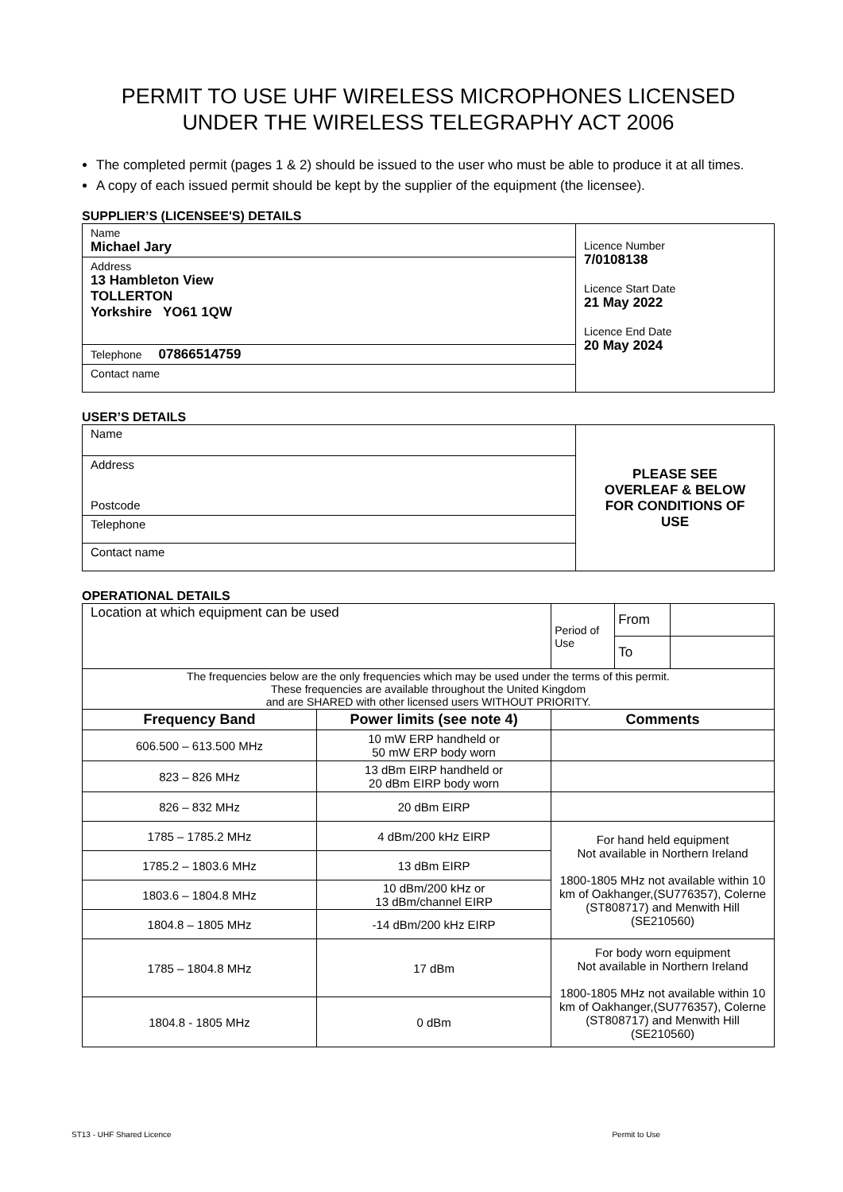PERMIT TO USE UHF WIRELESS MICROPHONES LICENSED
UNDER THE WIRELESS TELEGRAPHY ACT 2006
The completed permit (pages 1 & 2) should be issued to the user who must be able to produce it at all times.
A copy of each issued permit should be kept by the supplier of the equipment (the licensee).
SUPPLIER’S (LICENSEE'S) DETAILS
| Name Michael Jary | Licence Number 7/0108138 Licence Start Date 21 May 2022 Licence End Date 20 May 2024 |
| Address 13 Hambleton View TOLLERTON Yorkshire YO61 1QW | |
| Telephone 07866514759 | |
| Contact name | |
USER’S DETAILS
| Name | PLEASE SEE OVERLEAF & BELOW FOR CONDITIONS OF USE |
| Address Postcode | |
| Telephone | |
| Contact name | |
OPERATIONAL DETAILS
| Location at which equipment can be used | | Period of Use | From | |
| | | | To | |
| The frequencies below are the only frequencies which may be used under the terms of this permit. These frequencies are available throughout the United Kingdom and are SHARED with other licensed users WITHOUT PRIORITY. | | | | |
| Frequency Band | Power limits (see note 4) | Comments | | |
| 606.500 – 613.500 MHz | 10 mW ERP handheld or 50 mW ERP body worn | | | |
| 823 – 826 MHz | 13 dBm EIRP handheld or 20 dBm EIRP body worn | | | |
| 826 – 832 MHz | 20 dBm EIRP | | | |
| 1785 – 1785.2 MHz | 4 dBm/200 kHz EIRP | For hand held equipment Not available in Northern Ireland 1800-1805 MHz not available within 10 km of Oakhanger,(SU776357), Colerne (ST808717) and Menwith Hill (SE210560) | | |
| 1785.2 – 1803.6 MHz | 13 dBm EIRP | | | |
| 1803.6 – 1804.8 MHz | 10 dBm/200 kHz or 13 dBm/channel EIRP | | | |
| 1804.8 – 1805 MHz | -14 dBm/200 kHz EIRP | | | |
| 1785 – 1804.8 MHz | 17 dBm | For body worn equipment Not available in Northern Ireland 1800-1805 MHz not available within 10 km of Oakhanger,(SU776357), Colerne (ST808717) and Menwith Hill (SE210560) | | |
| 1804.8 - 1805 MHz | 0 dBm | | | |
ST13 - UHF Shared Licence Permit to Use